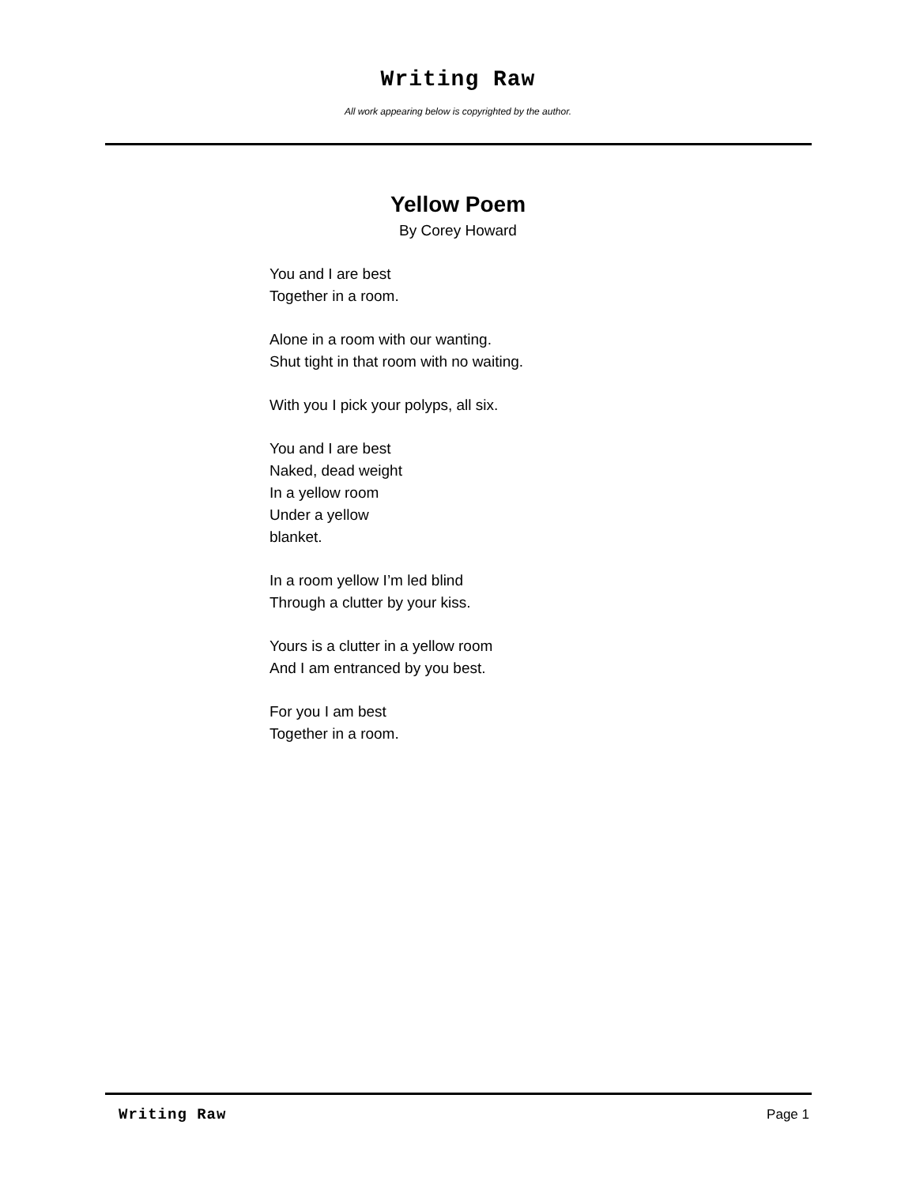Writing Raw
All work appearing below is copyrighted by the author.
Yellow Poem
By Corey Howard
You and I are best
Together in a room.
Alone in a room with our wanting.
Shut tight in that room with no waiting.
With you I pick your polyps, all six.
You and I are best
Naked, dead weight
In a yellow room
Under a yellow
blanket.
In a room yellow I’m led blind
Through a clutter by your kiss.
Yours is a clutter in a yellow room
And I am entranced by you best.
For you I am best
Together in a room.
Writing Raw Page 1